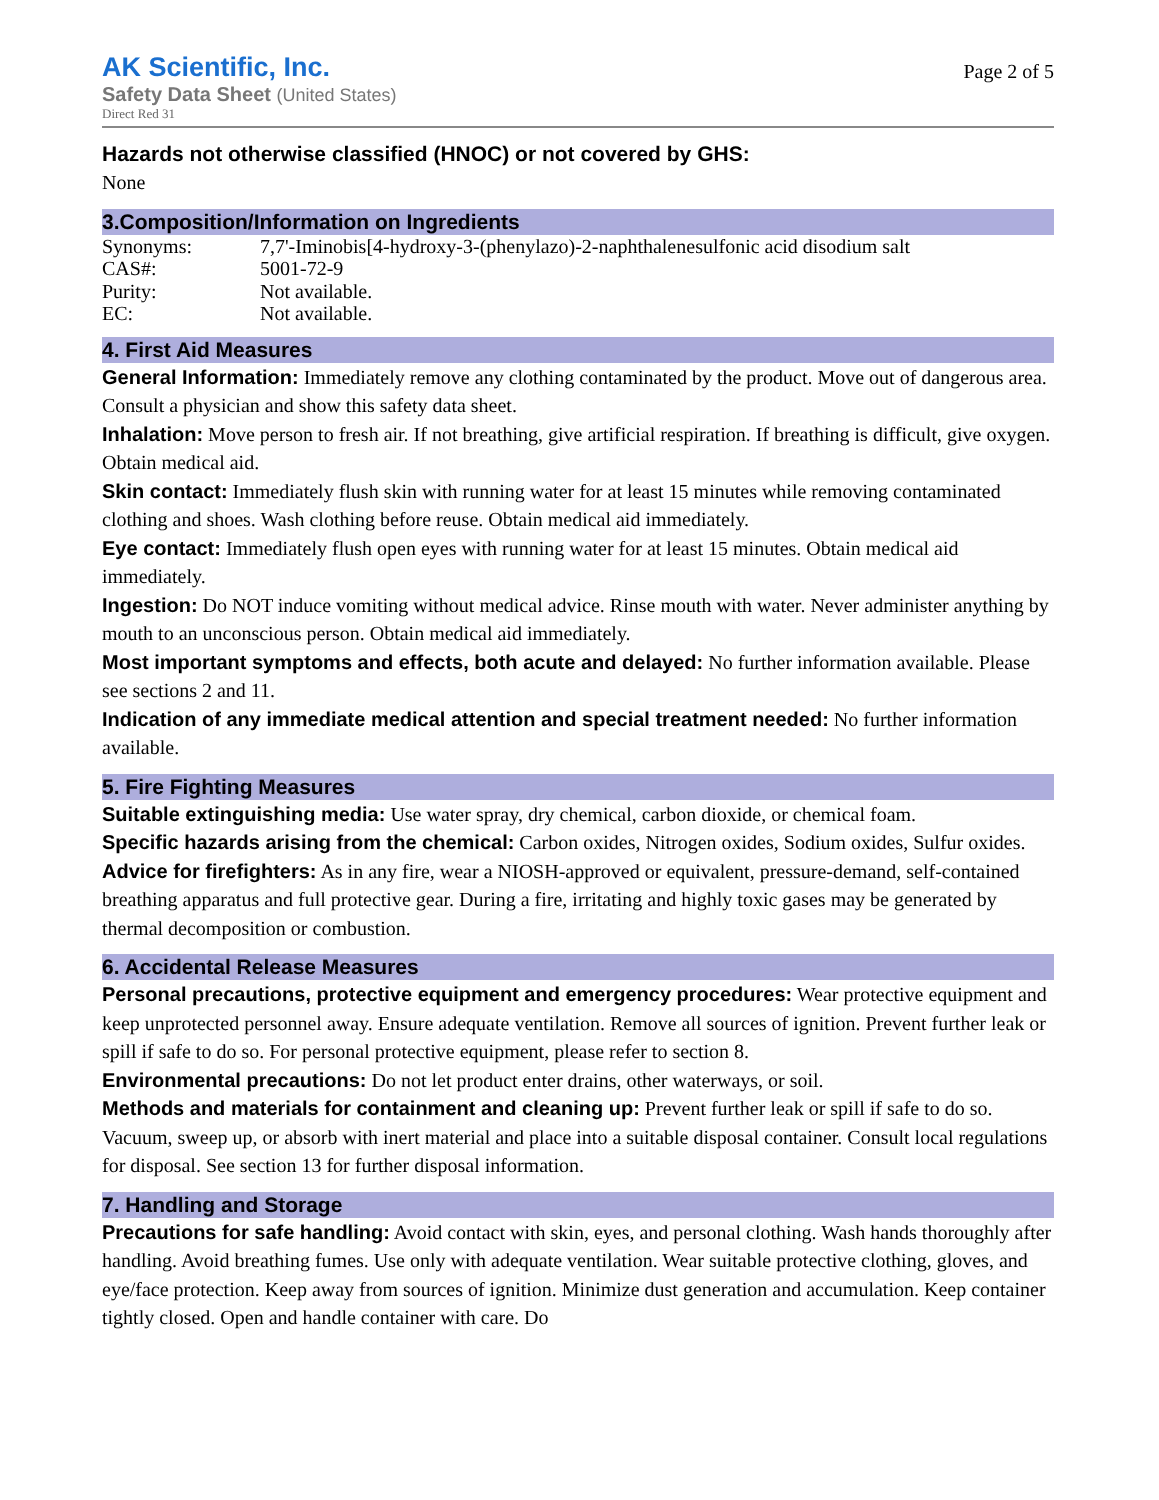AK Scientific, Inc.
Page 2 of 5
Safety Data Sheet (United States)
Direct Red 31
Hazards not otherwise classified (HNOC) or not covered by GHS:
None
3.Composition/Information on Ingredients
| Synonyms: | 7,7'-Iminobis[4-hydroxy-3-(phenylazo)-2-naphthalenesulfonic acid disodium salt |
| CAS#: | 5001-72-9 |
| Purity: | Not available. |
| EC: | Not available. |
4. First Aid Measures
General Information: Immediately remove any clothing contaminated by the product. Move out of dangerous area. Consult a physician and show this safety data sheet.
Inhalation: Move person to fresh air. If not breathing, give artificial respiration. If breathing is difficult, give oxygen. Obtain medical aid.
Skin contact: Immediately flush skin with running water for at least 15 minutes while removing contaminated clothing and shoes. Wash clothing before reuse. Obtain medical aid immediately.
Eye contact: Immediately flush open eyes with running water for at least 15 minutes. Obtain medical aid immediately.
Ingestion: Do NOT induce vomiting without medical advice. Rinse mouth with water. Never administer anything by mouth to an unconscious person. Obtain medical aid immediately.
Most important symptoms and effects, both acute and delayed: No further information available. Please see sections 2 and 11.
Indication of any immediate medical attention and special treatment needed: No further information available.
5. Fire Fighting Measures
Suitable extinguishing media: Use water spray, dry chemical, carbon dioxide, or chemical foam.
Specific hazards arising from the chemical: Carbon oxides, Nitrogen oxides, Sodium oxides, Sulfur oxides.
Advice for firefighters: As in any fire, wear a NIOSH-approved or equivalent, pressure-demand, self-contained breathing apparatus and full protective gear. During a fire, irritating and highly toxic gases may be generated by thermal decomposition or combustion.
6. Accidental Release Measures
Personal precautions, protective equipment and emergency procedures: Wear protective equipment and keep unprotected personnel away. Ensure adequate ventilation. Remove all sources of ignition. Prevent further leak or spill if safe to do so. For personal protective equipment, please refer to section 8.
Environmental precautions: Do not let product enter drains, other waterways, or soil.
Methods and materials for containment and cleaning up: Prevent further leak or spill if safe to do so. Vacuum, sweep up, or absorb with inert material and place into a suitable disposal container. Consult local regulations for disposal. See section 13 for further disposal information.
7. Handling and Storage
Precautions for safe handling: Avoid contact with skin, eyes, and personal clothing. Wash hands thoroughly after handling. Avoid breathing fumes. Use only with adequate ventilation. Wear suitable protective clothing, gloves, and eye/face protection. Keep away from sources of ignition. Minimize dust generation and accumulation. Keep container tightly closed. Open and handle container with care. Do